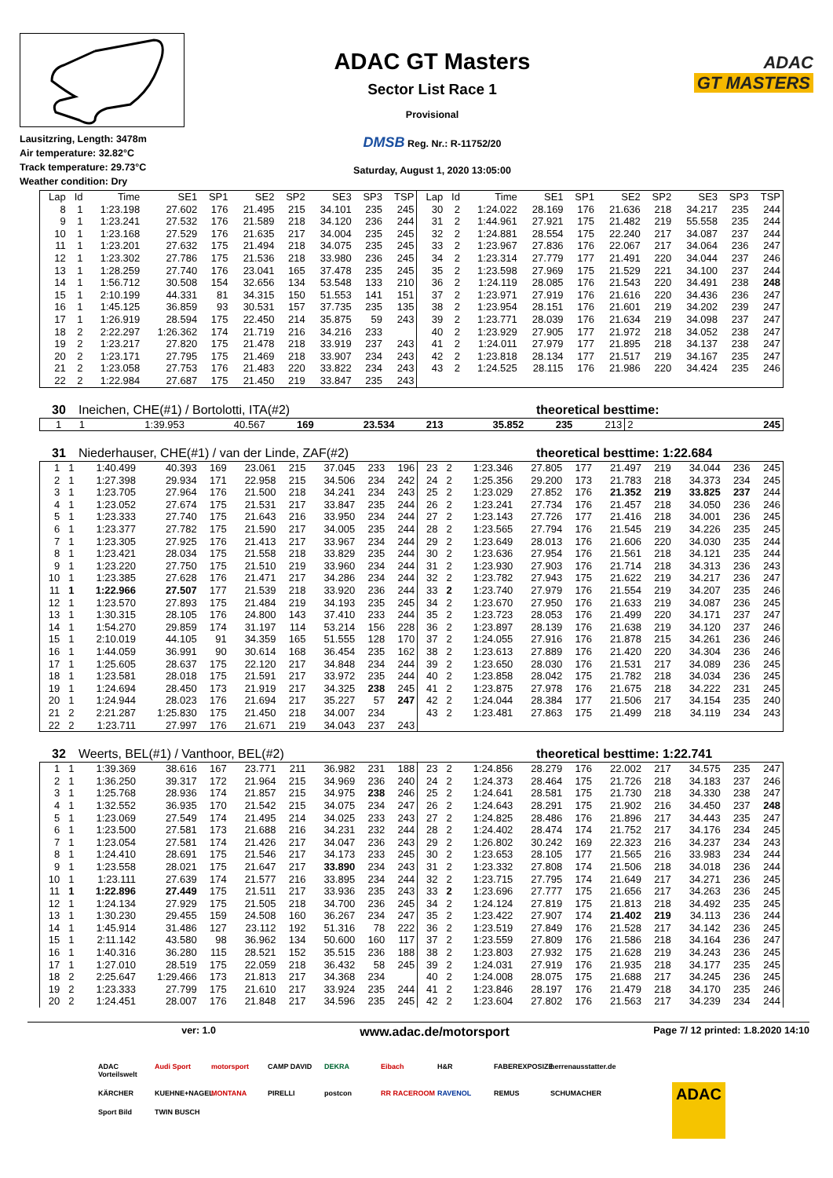Lausitzring, Length: 3478m
Air temperature: 32.82°C
Track temperature: 29.73°C
Weather condition: Dry
ADAC GT Masters
Sector List Race 1
Provisional
DMSB Reg. Nr.: R-11752/20
Saturday, August 1, 2020 13:05:00
ADAC
GT MASTERS
| Lap | Id | Time | SE1 | SP1 | SE2 | SP2 | SE3 | SP3 | TSP | Lap | Id | Time | SE1 | SP1 | SE2 | SP2 | SE3 | SP3 | TSP |
| --- | --- | --- | --- | --- | --- | --- | --- | --- | --- | --- | --- | --- | --- | --- | --- | --- | --- | --- | --- |
| 8 | 1 | 1:23.198 | 27.602 | 176 | 21.495 | 215 | 34.101 | 235 | 245 | 30 | 2 | 1:24.022 | 28.169 | 176 | 21.636 | 218 | 34.217 | 235 | 244 |
| 9 | 1 | 1:23.241 | 27.532 | 176 | 21.589 | 218 | 34.120 | 236 | 244 | 31 | 2 | 1:44.961 | 27.921 | 175 | 21.482 | 219 | 55.558 | 235 | 244 |
| 10 | 1 | 1:23.168 | 27.529 | 176 | 21.635 | 217 | 34.004 | 235 | 245 | 32 | 2 | 1:24.881 | 28.554 | 175 | 22.240 | 217 | 34.087 | 237 | 244 |
| 11 | 1 | 1:23.201 | 27.632 | 175 | 21.494 | 218 | 34.075 | 235 | 245 | 33 | 2 | 1:23.967 | 27.836 | 176 | 22.067 | 217 | 34.064 | 236 | 247 |
| 12 | 1 | 1:23.302 | 27.786 | 175 | 21.536 | 218 | 33.980 | 236 | 245 | 34 | 2 | 1:23.314 | 27.779 | 177 | 21.491 | 220 | 34.044 | 237 | 246 |
| 13 | 1 | 1:28.259 | 27.740 | 176 | 23.041 | 165 | 37.478 | 235 | 245 | 35 | 2 | 1:23.598 | 27.969 | 175 | 21.529 | 221 | 34.100 | 237 | 244 |
| 14 | 1 | 1:56.712 | 30.508 | 154 | 32.656 | 134 | 53.548 | 133 | 210 | 36 | 2 | 1:24.119 | 28.085 | 176 | 21.543 | 220 | 34.491 | 238 | 248 |
| 15 | 1 | 2:10.199 | 44.331 | 81 | 34.315 | 150 | 51.553 | 141 | 151 | 37 | 2 | 1:23.971 | 27.919 | 176 | 21.616 | 220 | 34.436 | 236 | 247 |
| 16 | 1 | 1:45.125 | 36.859 | 93 | 30.531 | 157 | 37.735 | 235 | 135 | 38 | 2 | 1:23.954 | 28.151 | 176 | 21.601 | 219 | 34.202 | 239 | 247 |
| 17 | 1 | 1:26.919 | 28.594 | 175 | 22.450 | 214 | 35.875 | 59 | 243 | 39 | 2 | 1:23.771 | 28.039 | 176 | 21.634 | 219 | 34.098 | 237 | 247 |
| 18 | 2 | 2:22.297 | 1:26.362 | 174 | 21.719 | 216 | 34.216 | 233 | | 40 | 2 | 1:23.929 | 27.905 | 177 | 21.972 | 218 | 34.052 | 238 | 247 |
| 19 | 2 | 1:23.217 | 27.820 | 175 | 21.478 | 218 | 33.919 | 237 | 243 | 41 | 2 | 1:24.011 | 27.979 | 177 | 21.895 | 218 | 34.137 | 238 | 247 |
| 20 | 2 | 1:23.171 | 27.795 | 175 | 21.469 | 218 | 33.907 | 234 | 243 | 42 | 2 | 1:23.818 | 28.134 | 177 | 21.517 | 219 | 34.167 | 235 | 247 |
| 21 | 2 | 1:23.058 | 27.753 | 176 | 21.483 | 220 | 33.822 | 234 | 243 | 43 | 2 | 1:24.525 | 28.115 | 176 | 21.986 | 220 | 34.424 | 235 | 246 |
| 22 | 2 | 1:22.984 | 27.687 | 175 | 21.450 | 219 | 33.847 | 235 | 243 | | | | | | | | | | |
30 Ineichen, CHE(#1) / Bortolotti, ITA(#2)
theoretical besttime:
| 1 | 1 | 1:39.953 | 40.567 | 169 | 23.534 | 213 | 35.852 | 235 | 213 | 2 | | | | | | | | | 245 |
31 Niederhauser, CHE(#1) / van der Linde, ZAF(#2)
theoretical besttime: 1:22.684
| 1 | 1 | 1:40.499 | 40.393 | 169 | 23.061 | 215 | 37.045 | 233 | 196 | 23 | 2 | 1:23.346 | 27.805 | 177 | 21.497 | 219 | 34.044 | 236 | 245 |
| 2 | 1 | 1:27.398 | 29.934 | 171 | 22.958 | 215 | 34.506 | 234 | 242 | 24 | 2 | 1:25.356 | 29.200 | 173 | 21.783 | 218 | 34.373 | 234 | 245 |
| 3 | 1 | 1:23.705 | 27.964 | 176 | 21.500 | 218 | 34.241 | 234 | 243 | 25 | 2 | 1:23.029 | 27.852 | 176 | 21.352 | 219 | 33.825 | 237 | 244 |
| 4 | 1 | 1:23.052 | 27.674 | 175 | 21.531 | 217 | 33.847 | 235 | 244 | 26 | 2 | 1:23.241 | 27.734 | 176 | 21.457 | 218 | 34.050 | 236 | 246 |
| 5 | 1 | 1:23.333 | 27.740 | 175 | 21.643 | 216 | 33.950 | 234 | 244 | 27 | 2 | 1:23.143 | 27.726 | 177 | 21.416 | 218 | 34.001 | 236 | 245 |
| 6 | 1 | 1:23.377 | 27.782 | 175 | 21.590 | 217 | 34.005 | 235 | 244 | 28 | 2 | 1:23.565 | 27.794 | 176 | 21.545 | 219 | 34.226 | 235 | 245 |
| 7 | 1 | 1:23.305 | 27.925 | 176 | 21.413 | 217 | 33.967 | 234 | 244 | 29 | 2 | 1:23.649 | 28.013 | 176 | 21.606 | 220 | 34.030 | 235 | 244 |
| 8 | 1 | 1:23.421 | 28.034 | 175 | 21.558 | 218 | 33.829 | 235 | 244 | 30 | 2 | 1:23.636 | 27.954 | 176 | 21.561 | 218 | 34.121 | 235 | 244 |
| 9 | 1 | 1:23.220 | 27.750 | 175 | 21.510 | 219 | 33.960 | 234 | 244 | 31 | 2 | 1:23.930 | 27.903 | 176 | 21.714 | 218 | 34.313 | 236 | 243 |
| 10 | 1 | 1:23.385 | 27.628 | 176 | 21.471 | 217 | 34.286 | 234 | 244 | 32 | 2 | 1:23.782 | 27.943 | 175 | 21.622 | 219 | 34.217 | 236 | 247 |
| 11 | 1 | 1:22.966 | 27.507 | 177 | 21.539 | 218 | 33.920 | 236 | 244 | 33 | 2 | 1:23.740 | 27.979 | 176 | 21.554 | 219 | 34.207 | 235 | 246 |
| 12 | 1 | 1:23.570 | 27.893 | 175 | 21.484 | 219 | 34.193 | 235 | 245 | 34 | 2 | 1:23.670 | 27.950 | 176 | 21.633 | 219 | 34.087 | 236 | 245 |
| 13 | 1 | 1:30.315 | 28.105 | 176 | 24.800 | 143 | 37.410 | 233 | 244 | 35 | 2 | 1:23.723 | 28.053 | 176 | 21.499 | 220 | 34.171 | 237 | 247 |
| 14 | 1 | 1:54.270 | 29.859 | 174 | 31.197 | 114 | 53.214 | 156 | 228 | 36 | 2 | 1:23.897 | 28.139 | 176 | 21.638 | 219 | 34.120 | 237 | 246 |
| 15 | 1 | 2:10.019 | 44.105 | 91 | 34.359 | 165 | 51.555 | 128 | 170 | 37 | 2 | 1:24.055 | 27.916 | 176 | 21.878 | 215 | 34.261 | 236 | 246 |
| 16 | 1 | 1:44.059 | 36.991 | 90 | 30.614 | 168 | 36.454 | 235 | 162 | 38 | 2 | 1:23.613 | 27.889 | 176 | 21.420 | 220 | 34.304 | 236 | 246 |
| 17 | 1 | 1:25.605 | 28.637 | 175 | 22.120 | 217 | 34.848 | 234 | 244 | 39 | 2 | 1:23.650 | 28.030 | 176 | 21.531 | 217 | 34.089 | 236 | 245 |
| 18 | 1 | 1:23.581 | 28.018 | 175 | 21.591 | 217 | 33.972 | 235 | 244 | 40 | 2 | 1:23.858 | 28.042 | 175 | 21.782 | 218 | 34.034 | 236 | 245 |
| 19 | 1 | 1:24.694 | 28.450 | 173 | 21.919 | 217 | 34.325 | 238 | 245 | 41 | 2 | 1:23.875 | 27.978 | 176 | 21.675 | 218 | 34.222 | 231 | 245 |
| 20 | 1 | 1:24.944 | 28.023 | 176 | 21.694 | 217 | 35.227 | 57 | 247 | 42 | 2 | 1:24.044 | 28.384 | 177 | 21.506 | 217 | 34.154 | 235 | 240 |
| 21 | 2 | 2:21.287 | 1:25.830 | 175 | 21.450 | 218 | 34.007 | 234 | | 43 | 2 | 1:23.481 | 27.863 | 175 | 21.499 | 218 | 34.119 | 234 | 243 |
| 22 | 2 | 1:23.711 | 27.997 | 176 | 21.671 | 219 | 34.043 | 237 | 243 | | | | | | | | | | |
32 Weerts, BEL(#1) / Vanthoor, BEL(#2)
theoretical besttime: 1:22.741
| 1 | 1 | 1:39.369 | 38.616 | 167 | 23.771 | 211 | 36.982 | 231 | 188 | 23 | 2 | 1:24.856 | 28.279 | 176 | 22.002 | 217 | 34.575 | 235 | 247 |
| 2 | 1 | 1:36.250 | 39.317 | 172 | 21.964 | 215 | 34.969 | 236 | 240 | 24 | 2 | 1:24.373 | 28.464 | 175 | 21.726 | 218 | 34.183 | 237 | 246 |
| 3 | 1 | 1:25.768 | 28.936 | 174 | 21.857 | 215 | 34.975 | 238 | 246 | 25 | 2 | 1:24.641 | 28.581 | 175 | 21.730 | 218 | 34.330 | 238 | 247 |
| 4 | 1 | 1:32.552 | 36.935 | 170 | 21.542 | 215 | 34.075 | 234 | 247 | 26 | 2 | 1:24.643 | 28.291 | 175 | 21.902 | 216 | 34.450 | 237 | 248 |
| 5 | 1 | 1:23.069 | 27.549 | 174 | 21.495 | 214 | 34.025 | 233 | 243 | 27 | 2 | 1:24.825 | 28.486 | 176 | 21.896 | 217 | 34.443 | 235 | 247 |
| 6 | 1 | 1:23.500 | 27.581 | 173 | 21.688 | 216 | 34.231 | 232 | 244 | 28 | 2 | 1:24.402 | 28.474 | 174 | 21.752 | 217 | 34.176 | 234 | 245 |
| 7 | 1 | 1:23.054 | 27.581 | 174 | 21.426 | 217 | 34.047 | 236 | 243 | 29 | 2 | 1:26.802 | 30.242 | 169 | 22.323 | 216 | 34.237 | 234 | 243 |
| 8 | 1 | 1:24.410 | 28.691 | 175 | 21.546 | 217 | 34.173 | 233 | 245 | 30 | 2 | 1:23.653 | 28.105 | 177 | 21.565 | 216 | 33.983 | 234 | 244 |
| 9 | 1 | 1:23.558 | 28.021 | 175 | 21.647 | 217 | 33.890 | 234 | 243 | 31 | 2 | 1:23.332 | 27.808 | 174 | 21.506 | 218 | 34.018 | 236 | 244 |
| 10 | 1 | 1:23.111 | 27.639 | 174 | 21.577 | 216 | 33.895 | 234 | 244 | 32 | 2 | 1:23.715 | 27.795 | 174 | 21.649 | 217 | 34.271 | 236 | 245 |
| 11 | 1 | 1:22.896 | 27.449 | 175 | 21.511 | 217 | 33.936 | 235 | 243 | 33 | 2 | 1:23.696 | 27.777 | 175 | 21.656 | 217 | 34.263 | 236 | 245 |
| 12 | 1 | 1:24.134 | 27.929 | 175 | 21.505 | 218 | 34.700 | 236 | 245 | 34 | 2 | 1:24.124 | 27.819 | 175 | 21.813 | 218 | 34.492 | 235 | 245 |
| 13 | 1 | 1:30.230 | 29.455 | 159 | 24.508 | 160 | 36.267 | 234 | 247 | 35 | 2 | 1:23.422 | 27.907 | 174 | 21.402 | 219 | 34.113 | 236 | 244 |
| 14 | 1 | 1:45.914 | 31.486 | 127 | 23.112 | 192 | 51.316 | 78 | 222 | 36 | 2 | 1:23.519 | 27.849 | 176 | 21.528 | 217 | 34.142 | 236 | 245 |
| 15 | 1 | 2:11.142 | 43.580 | 98 | 36.962 | 134 | 50.600 | 160 | 117 | 37 | 2 | 1:23.559 | 27.809 | 176 | 21.586 | 218 | 34.164 | 236 | 247 |
| 16 | 1 | 1:40.316 | 36.280 | 115 | 28.521 | 152 | 35.515 | 236 | 188 | 38 | 2 | 1:23.803 | 27.932 | 175 | 21.628 | 219 | 34.243 | 236 | 245 |
| 17 | 1 | 1:27.010 | 28.519 | 175 | 22.059 | 218 | 36.432 | 58 | 245 | 39 | 2 | 1:24.031 | 27.919 | 176 | 21.935 | 218 | 34.177 | 235 | 245 |
| 18 | 2 | 2:25.647 | 1:29.466 | 173 | 21.813 | 217 | 34.368 | 234 | | 40 | 2 | 1:24.008 | 28.075 | 175 | 21.688 | 217 | 34.245 | 236 | 245 |
| 19 | 2 | 1:23.333 | 27.799 | 175 | 21.610 | 217 | 33.924 | 235 | 244 | 41 | 2 | 1:23.846 | 28.197 | 176 | 21.479 | 218 | 34.170 | 235 | 246 |
| 20 | 2 | 1:24.451 | 28.007 | 176 | 21.848 | 217 | 34.596 | 235 | 245 | 42 | 2 | 1:23.604 | 27.802 | 176 | 21.563 | 217 | 34.239 | 234 | 244 |
ver: 1.0
www.adac.de/motorsport
Page 7/ 12 printed: 1.8.2020 14:10
ADAC Vorteilswelt
Audi Sport
motorsport
CAMP DAVID
DEKRA
Eibach
H&R
FABEREXPOSIZE
herrenausstatter.de
KÄRCHER
KUEHNE+NAGEL
MONTANA
PIRELLI
postcon
RR RACEROOM
RAVENOL
REMUS
SCHUMACHER
Sport Bild
TWIN BUSCH
ADAC